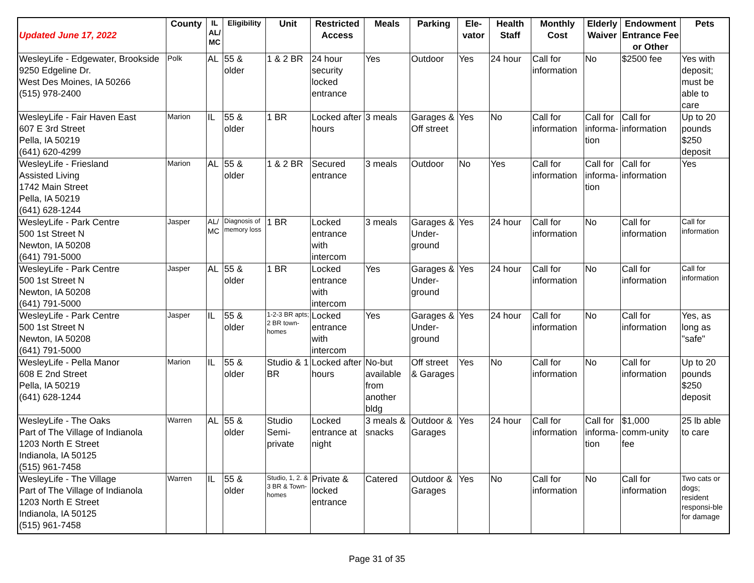| Updated June 17, 2022 | County | IL AL/ MC | Eligibility | Unit | Restricted Access | Meals | Parking | Ele-vator | Health Staff | Monthly Cost | Elderly Waiver | Endowment Entrance Fee or Other | Pets |
| --- | --- | --- | --- | --- | --- | --- | --- | --- | --- | --- | --- | --- | --- |
| WesleyLife - Edgewater, Brookside 9250 Edgeline Dr. West Des Moines, IA 50266 (515) 978-2400 | Polk | AL | 55 & older | 1 & 2 BR | 24 hour security locked entrance | Yes | Outdoor | Yes | 24 hour | Call for information | No | $2500 fee | Yes with deposit; must be able to care |
| WesleyLife - Fair Haven East 607 E 3rd Street Pella, IA 50219 (641) 620-4299 | Marion | IL | 55 & older | 1 BR | Locked after hours | 3 meals | Garages & Off street | Yes | No | Call for information | Call for informa-tion | Call for information | Up to 20 pounds $250 deposit |
| WesleyLife - Friesland Assisted Living 1742 Main Street Pella, IA 50219 (641) 628-1244 | Marion | AL | 55 & older | 1 & 2 BR | Secured entrance | 3 meals | Outdoor | No | Yes | Call for information | Call for informa-tion | Call for information | Yes |
| WesleyLife - Park Centre 500 1st Street N Newton, IA 50208 (641) 791-5000 | Jasper | AL/ MC | Diagnosis of memory loss | 1 BR | Locked entrance with intercom | 3 meals | Garages & Under-ground | Yes | 24 hour | Call for information | No | Call for information | Call for information |
| WesleyLife - Park Centre 500 1st Street N Newton, IA 50208 (641) 791-5000 | Jasper | AL | 55 & older | 1 BR | Locked entrance with intercom | Yes | Garages & Under-ground | Yes | 24 hour | Call for information | No | Call for information | Call for information |
| WesleyLife - Park Centre 500 1st Street N Newton, IA 50208 (641) 791-5000 | Jasper | IL | 55 & older | 1-2-3 BR apts; 2 BR town-homes | Locked entrance with intercom | Yes | Garages & Under-ground | Yes | 24 hour | Call for information | No | Call for information | Yes, as long as "safe" |
| WesleyLife - Pella Manor 608 E 2nd Street Pella, IA 50219 (641) 628-1244 | Marion | IL | 55 & older | Studio & 1 BR | Locked after hours | No-but available from another bldg | Off street & Garages | Yes | No | Call for information | No | Call for information | Up to 20 pounds $250 deposit |
| WesleyLife - The Oaks Part of The Village of Indianola 1203 North E Street Indianola, IA 50125 (515) 961-7458 | Warren | AL | 55 & older | Studio Semi-private | Locked entrance at night | 3 meals & snacks | Outdoor & Garages | Yes | 24 hour | Call for information | Call for informa-tion | $1,000 comm-unity fee | 25 lb able to care |
| WesleyLife - The Village Part of The Village of Indianola 1203 North E Street Indianola, IA 50125 (515) 961-7458 | Warren | IL | 55 & older | Studio, 1, 2. & 3 BR & Town-homes | Private & locked entrance | Catered | Outdoor & Garages | Yes | No | Call for information | No | Call for information | Two cats or dogs; resident responsi-ble for damage |
Page 31 of 35